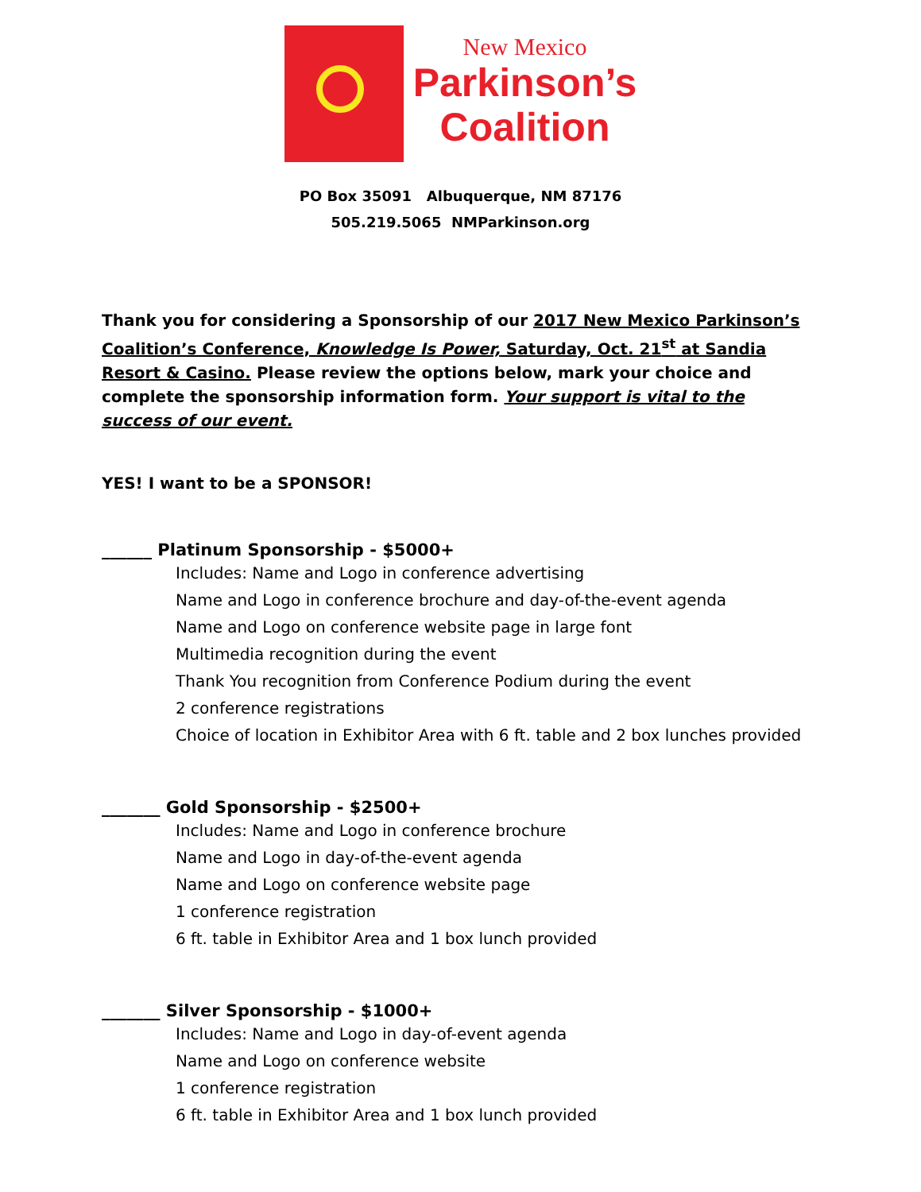New Mexico
Parkinson’s
Coalition
PO Box 35091 Albuquerque, NM 87176
505.219.5065 NMParkinson.org
Thank you for considering a Sponsorship of our 2017 New Mexico Parkinson’s Coalition’s Conference, Knowledge Is Power, Saturday, Oct. 21<sup>st</sup> at Sandia Resort & Casino. Please review the options below, mark your choice and complete the sponsorship information form. Your support is vital to the success of our event.
YES! I want to be a SPONSOR!
______ Platinum Sponsorship - $5000+
Includes: Name and Logo in conference advertising
Name and Logo in conference brochure and day-of-the-event agenda
Name and Logo on conference website page in large font
Multimedia recognition during the event
Thank You recognition from Conference Podium during the event
2 conference registrations
Choice of location in Exhibitor Area with 6 ft. table and 2 box lunches provided
_______ Gold Sponsorship - $2500+
Includes: Name and Logo in conference brochure
Name and Logo in day-of-the-event agenda
Name and Logo on conference website page
1 conference registration
6 ft. table in Exhibitor Area and 1 box lunch provided
_______ Silver Sponsorship - $1000+
Includes: Name and Logo in day-of-event agenda
Name and Logo on conference website
1 conference registration
6 ft. table in Exhibitor Area and 1 box lunch provided